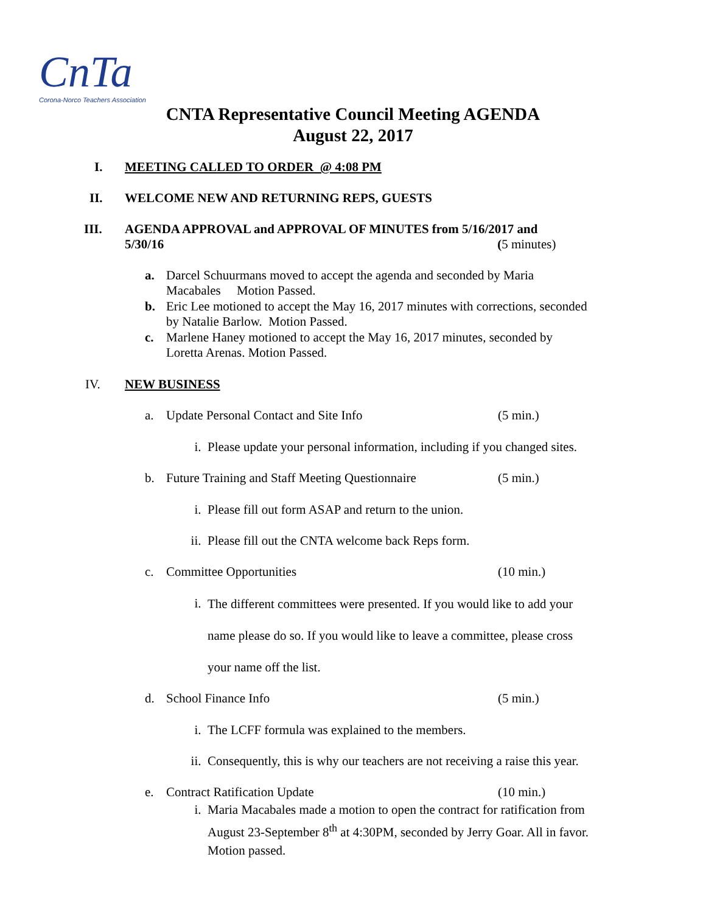CnTa
Corona-Norco Teachers Association
CNTA Representative Council Meeting AGENDA
August 22, 2017
I. MEETING CALLED TO ORDER @ 4:08 PM
II. WELCOME NEW AND RETURNING REPS, GUESTS
III. AGENDA APPROVAL and APPROVAL OF MINUTES from 5/16/2017 and
5/30/16 (5 minutes)
a. Darcel Schuurmans moved to accept the agenda and seconded by Maria
Macabales Motion Passed.
b. Eric Lee motioned to accept the May 16, 2017 minutes with corrections, seconded
by Natalie Barlow. Motion Passed.
c. Marlene Haney motioned to accept the May 16, 2017 minutes, seconded by
Loretta Arenas. Motion Passed.
IV. NEW BUSINESS
a. Update Personal Contact and Site Info (5 min.)
i. Please update your personal information, including if you changed sites.
b. Future Training and Staff Meeting Questionnaire
(5 min.)
i. Please fill out form ASAP and return to the union.
ii. Please fill out the CNTA welcome back Reps form.
c. Committee Opportunities (10 min.)
i.
The different committees were presented. If you would like to add your
name please do so. If you would like to leave a committee, please cross
your name off the list.
d. School Finance Info (5 min.)
i. The LCFF formula was explained to the members.
ii. Consequently, this is why our teachers are not receiving a raise this year.
e. Contract Ratification Update (10 min.)
i. Maria Macabales made a motion to open the contract for ratification from
August 23-September 8<sup>th</sup> at 4:30PM, seconded by Jerry Goar. All in favor.
Motion passed.